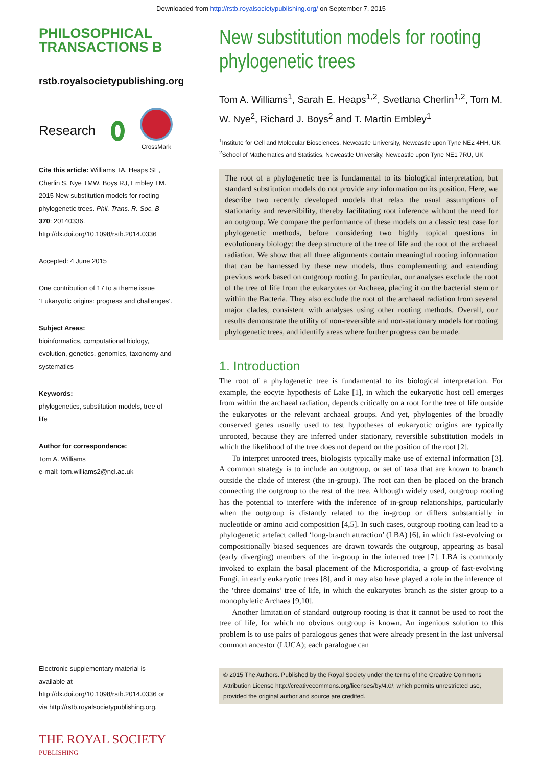Downloaded from http://rstb.royalsocietypublishing.org/ on September 7, 2015
PHILOSOPHICAL
TRANSACTIONS B
rstb.royalsocietypublishing.org
Research CrossMark
Cite this article: Williams TA, Heaps SE, Cherlin S, Nye TMW, Boys RJ, Embley TM. 2015 New substitution models for rooting phylogenetic trees. Phil. Trans. R. Soc. B 370: 20140336.
http://dx.doi.org/10.1098/rstb.2014.0336
Accepted: 4 June 2015
One contribution of 17 to a theme issue ‘Eukaryotic origins: progress and challenges’.
Subject Areas:
bioinformatics, computational biology, evolution, genetics, genomics, taxonomy and systematics
Keywords:
phylogenetics, substitution models, tree of life
Author for correspondence:
Tom A. Williams
e-mail: tom.williams2@ncl.ac.uk
Electronic supplementary material is available at http://dx.doi.org/10.1098/rstb.2014.0336 or via http://rstb.royalsocietypublishing.org.
THE ROYAL SOCIETY
PUBLISHING
New substitution models for rooting phylogenetic trees
Tom A. Williams<sup>1</sup>, Sarah E. Heaps<sup>1,2</sup>, Svetlana Cherlin<sup>1,2</sup>, Tom M. W. Nye<sup>2</sup>, Richard J. Boys<sup>2</sup> and T. Martin Embley<sup>1</sup>
<sup>1</sup> Institute for Cell and Molecular Biosciences, Newcastle University, Newcastle upon Tyne NE2 4HH, UK
<sup>2</sup> School of Mathematics and Statistics, Newcastle University, Newcastle upon Tyne NE1 7RU, UK
The root of a phylogenetic tree is fundamental to its biological interpretation, but standard substitution models do not provide any information on its position. Here, we describe two recently developed models that relax the usual assumptions of stationarity and reversibility, thereby facilitating root inference without the need for an outgroup. We compare the performance of these models on a classic test case for phylogenetic methods, before considering two highly topical questions in evolutionary biology: the deep structure of the tree of life and the root of the archaeal radiation. We show that all three alignments contain meaningful rooting information that can be harnessed by these new models, thus complementing and extending previous work based on outgroup rooting. In particular, our analyses exclude the root of the tree of life from the eukaryotes or Archaea, placing it on the bacterial stem or within the Bacteria. They also exclude the root of the archaeal radiation from several major clades, consistent with analyses using other rooting methods. Overall, our results demonstrate the utility of non-reversible and non-stationary models for rooting phylogenetic trees, and identify areas where further progress can be made.
1. Introduction
The root of a phylogenetic tree is fundamental to its biological interpretation. For example, the eocyte hypothesis of Lake [1], in which the eukaryotic host cell emerges from within the archaeal radiation, depends critically on a root for the tree of life outside the eukaryotes or the relevant archaeal groups. And yet, phylogenies of the broadly conserved genes usually used to test hypotheses of eukaryotic origins are typically unrooted, because they are inferred under stationary, reversible substitution models in which the likelihood of the tree does not depend on the position of the root [2].
To interpret unrooted trees, biologists typically make use of external information [3]. A common strategy is to include an outgroup, or set of taxa that are known to branch outside the clade of interest (the in-group). The root can then be placed on the branch connecting the outgroup to the rest of the tree. Although widely used, outgroup rooting has the potential to interfere with the inference of in-group relationships, particularly when the outgroup is distantly related to the in-group or differs substantially in nucleotide or amino acid composition [4,5]. In such cases, outgroup rooting can lead to a phylogenetic artefact called ‘long-branch attraction’ (LBA) [6], in which fast-evolving or compositionally biased sequences are drawn towards the outgroup, appearing as basal (early diverging) members of the in-group in the inferred tree [7]. LBA is commonly invoked to explain the basal placement of the Microsporidia, a group of fast-evolving Fungi, in early eukaryotic trees [8], and it may also have played a role in the inference of the ‘three domains’ tree of life, in which the eukaryotes branch as the sister group to a monophyletic Archaea [9,10].
Another limitation of standard outgroup rooting is that it cannot be used to root the tree of life, for which no obvious outgroup is known. An ingenious solution to this problem is to use pairs of paralogous genes that were already present in the last universal common ancestor (LUCA); each paralogue can
© 2015 The Authors. Published by the Royal Society under the terms of the Creative Commons Attribution License http://creativecommons.org/licenses/by/4.0/, which permits unrestricted use, provided the original author and source are credited.